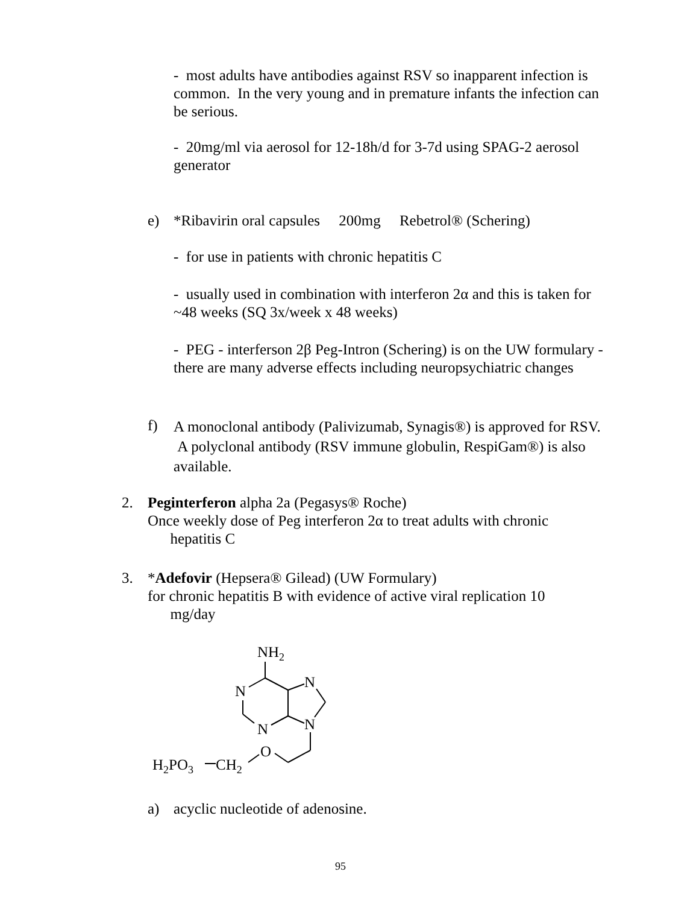- most adults have antibodies against RSV so inapparent infection is common. In the very young and in premature infants the infection can be serious.
- 20mg/ml via aerosol for 12-18h/d for 3-7d using SPAG-2 aerosol generator
e)
*Ribavirin oral capsules 200mg Rebetrol® (Schering)
- for use in patients with chronic hepatitis C
- usually used in combination with interferon 2α and this is taken for ~48 weeks (SQ 3x/week x 48 weeks)
- PEG - interferson 2β Peg-Intron (Schering) is on the UW formulary - there are many adverse effects including neuropsychiatric changes
f)
A monoclonal antibody (Palivizumab, Synagis®) is approved for RSV. A polyclonal antibody (RSV immune globulin, RespiGam®) is also available.
2.
Peginterferon alpha 2a (Pegasys® Roche)
Once weekly dose of Peg interferon 2α to treat adults with chronic
hepatitis C
3.
*Adefovir (Hepsera® Gilead) (UW Formulary)
for chronic hepatitis B with evidence of active viral replication 10
mg/day
NH2
N
N
N
N
O
H2PO3
CH2
a) acyclic nucleotide of adenosine.
95